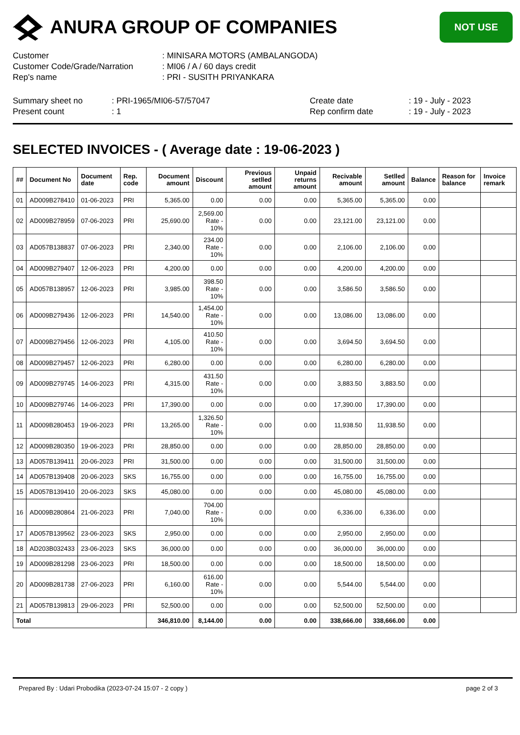ANURA GROUP OF COMPANIES
NOT USE
Customer
: MINISARA MOTORS (AMBALANGODA)
Customer Code/Grade/Narration
: MI06 / A / 60 days credit
Rep's name
: PRI - SUSITH PRIYANKARA
Summary sheet no
: PRI-1965/MI06-57/57047
Create date
: 19 - July - 2023
Present count
: 1
Rep confirm date
: 19 - July - 2023
SELECTED INVOICES - ( Average date : 19-06-2023 )
| ## | Document No | Document date | Rep. code | Document amount | Discount | Previous setlled amount | Unpaid returns amount | Recivable amount | Setlled amount | Balance | Reason for balance | Invoice remark |
| --- | --- | --- | --- | --- | --- | --- | --- | --- | --- | --- | --- | --- |
| 01 | AD009B278410 | 01-06-2023 | PRI | 5,365.00 | 0.00 | 0.00 | 0.00 | 5,365.00 | 5,365.00 | 0.00 | | |
| 02 | AD009B278959 | 07-06-2023 | PRI | 25,690.00 | 2,569.00 Rate - 10% | 0.00 | 0.00 | 23,121.00 | 23,121.00 | 0.00 | | |
| 03 | AD057B138837 | 07-06-2023 | PRI | 2,340.00 | 234.00 Rate - 10% | 0.00 | 0.00 | 2,106.00 | 2,106.00 | 0.00 | | |
| 04 | AD009B279407 | 12-06-2023 | PRI | 4,200.00 | 0.00 | 0.00 | 0.00 | 4,200.00 | 4,200.00 | 0.00 | | |
| 05 | AD057B138957 | 12-06-2023 | PRI | 3,985.00 | 398.50 Rate - 10% | 0.00 | 0.00 | 3,586.50 | 3,586.50 | 0.00 | | |
| 06 | AD009B279436 | 12-06-2023 | PRI | 14,540.00 | 1,454.00 Rate - 10% | 0.00 | 0.00 | 13,086.00 | 13,086.00 | 0.00 | | |
| 07 | AD009B279456 | 12-06-2023 | PRI | 4,105.00 | 410.50 Rate - 10% | 0.00 | 0.00 | 3,694.50 | 3,694.50 | 0.00 | | |
| 08 | AD009B279457 | 12-06-2023 | PRI | 6,280.00 | 0.00 | 0.00 | 0.00 | 6,280.00 | 6,280.00 | 0.00 | | |
| 09 | AD009B279745 | 14-06-2023 | PRI | 4,315.00 | 431.50 Rate - 10% | 0.00 | 0.00 | 3,883.50 | 3,883.50 | 0.00 | | |
| 10 | AD009B279746 | 14-06-2023 | PRI | 17,390.00 | 0.00 | 0.00 | 0.00 | 17,390.00 | 17,390.00 | 0.00 | | |
| 11 | AD009B280453 | 19-06-2023 | PRI | 13,265.00 | 1,326.50 Rate - 10% | 0.00 | 0.00 | 11,938.50 | 11,938.50 | 0.00 | | |
| 12 | AD009B280350 | 19-06-2023 | PRI | 28,850.00 | 0.00 | 0.00 | 0.00 | 28,850.00 | 28,850.00 | 0.00 | | |
| 13 | AD057B139411 | 20-06-2023 | PRI | 31,500.00 | 0.00 | 0.00 | 0.00 | 31,500.00 | 31,500.00 | 0.00 | | |
| 14 | AD057B139408 | 20-06-2023 | SKS | 16,755.00 | 0.00 | 0.00 | 0.00 | 16,755.00 | 16,755.00 | 0.00 | | |
| 15 | AD057B139410 | 20-06-2023 | SKS | 45,080.00 | 0.00 | 0.00 | 0.00 | 45,080.00 | 45,080.00 | 0.00 | | |
| 16 | AD009B280864 | 21-06-2023 | PRI | 7,040.00 | 704.00 Rate - 10% | 0.00 | 0.00 | 6,336.00 | 6,336.00 | 0.00 | | |
| 17 | AD057B139562 | 23-06-2023 | SKS | 2,950.00 | 0.00 | 0.00 | 0.00 | 2,950.00 | 2,950.00 | 0.00 | | |
| 18 | AD203B032433 | 23-06-2023 | SKS | 36,000.00 | 0.00 | 0.00 | 0.00 | 36,000.00 | 36,000.00 | 0.00 | | |
| 19 | AD009B281298 | 23-06-2023 | PRI | 18,500.00 | 0.00 | 0.00 | 0.00 | 18,500.00 | 18,500.00 | 0.00 | | |
| 20 | AD009B281738 | 27-06-2023 | PRI | 6,160.00 | 616.00 Rate - 10% | 0.00 | 0.00 | 5,544.00 | 5,544.00 | 0.00 | | |
| 21 | AD057B139813 | 29-06-2023 | PRI | 52,500.00 | 0.00 | 0.00 | 0.00 | 52,500.00 | 52,500.00 | 0.00 | | |
| Total | | | | 346,810.00 | 8,144.00 | 0.00 | 0.00 | 338,666.00 | 338,666.00 | 0.00 | | |
Prepared By : Udari Probodika (2023-07-24 15:07 - 2 copy )
page 2 of 3